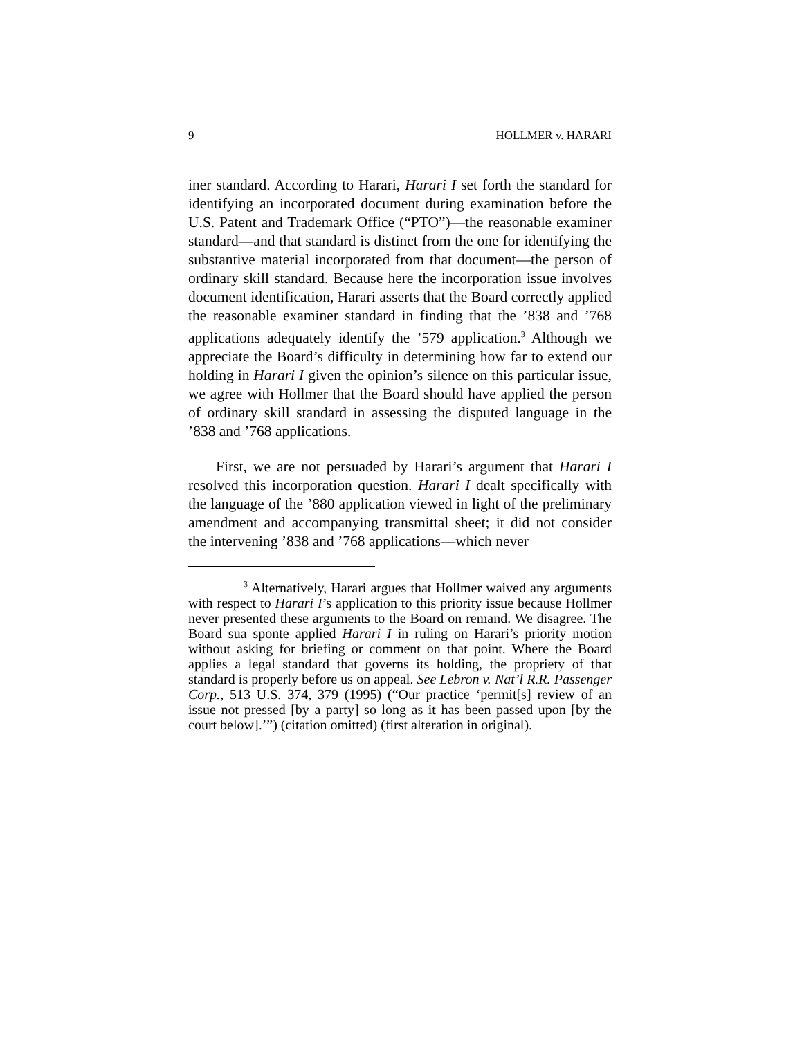9 HOLLMER v. HARARI
iner standard. According to Harari, Harari I set forth the standard for identifying an incorporated document during examination before the U.S. Patent and Trademark Office (“PTO”)—the reasonable examiner standard—and that standard is distinct from the one for identifying the substantive material incorporated from that document—the person of ordinary skill standard. Because here the incorporation issue involves document identification, Harari asserts that the Board correctly applied the reasonable examiner standard in finding that the ’838 and ’768 applications adequately identify the ’579 application.<sup>3</sup> Although we appreciate the Board’s difficulty in determining how far to extend our holding in Harari I given the opinion’s silence on this particular issue, we agree with Hollmer that the Board should have applied the person of ordinary skill standard in assessing the disputed language in the ’838 and ’768 applications.
First, we are not persuaded by Harari’s argument that Harari I resolved this incorporation question. Harari I dealt specifically with the language of the ’880 application viewed in light of the preliminary amendment and accompanying transmittal sheet; it did not consider the intervening ’838 and ’768 applications—which never
<sup>3</sup> Alternatively, Harari argues that Hollmer waived any arguments with respect to Harari I’s application to this priority issue because Hollmer never presented these arguments to the Board on remand. We disagree. The Board sua sponte applied Harari I in ruling on Harari’s priority motion without asking for briefing or comment on that point. Where the Board applies a legal standard that governs its holding, the propriety of that standard is properly before us on appeal. See Lebron v. Nat’l R.R. Passenger Corp., 513 U.S. 374, 379 (1995) (“Our practice ‘permit[s] review of an issue not pressed [by a party] so long as it has been passed upon [by the court below].’”) (citation omitted) (first alteration in original).